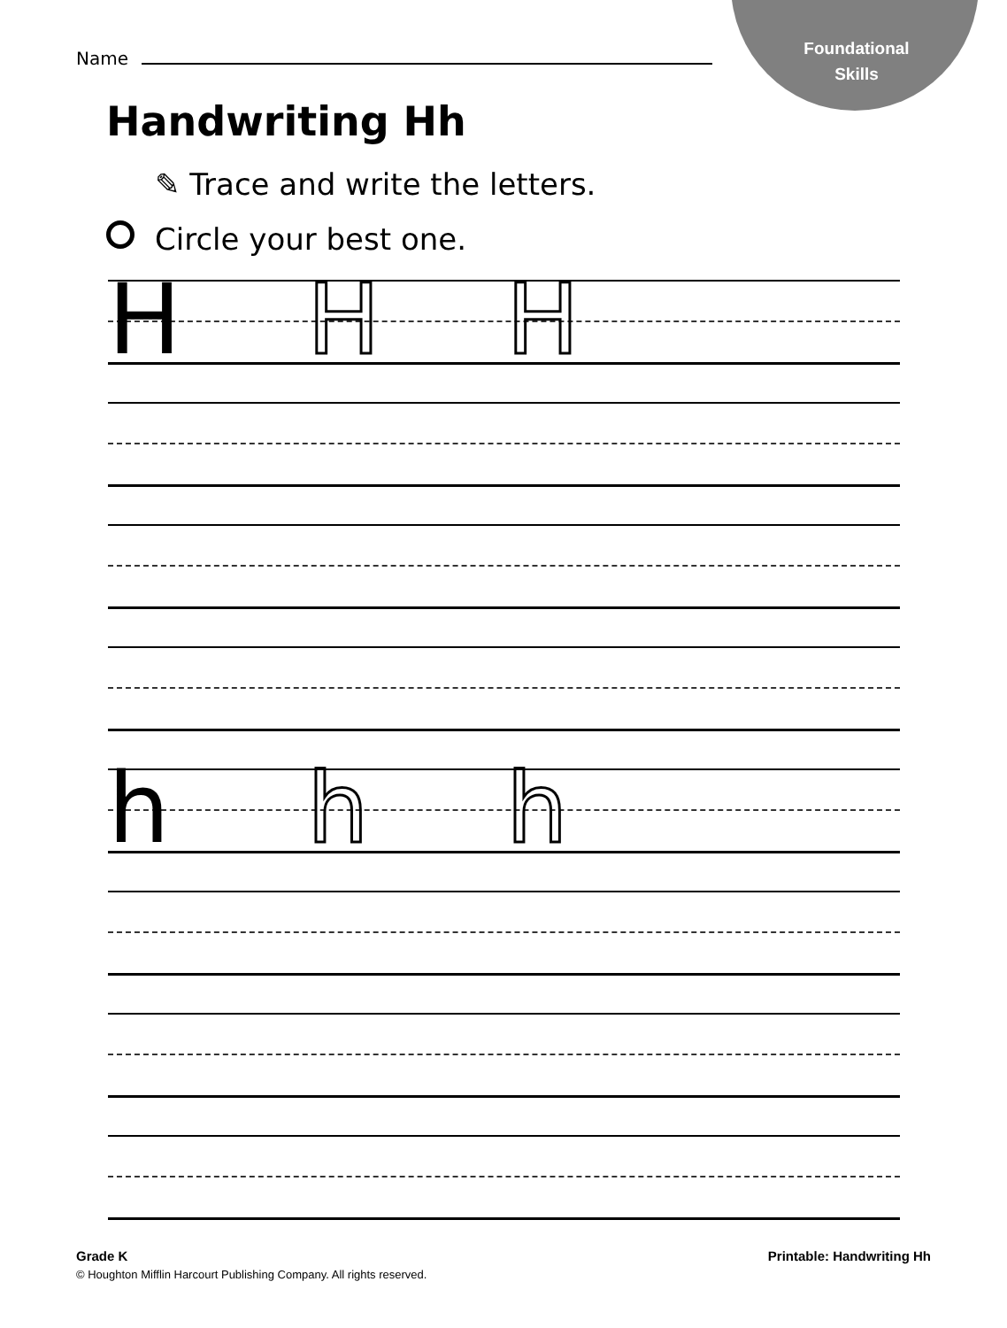Foundational
Skills
Name
Handwriting Hh
✎ Trace and write the letters.
Circle your best one.
H H H
h h h
Grade K Printable: Handwriting Hh
© Houghton Mifflin Harcourt Publishing Company. All rights reserved.